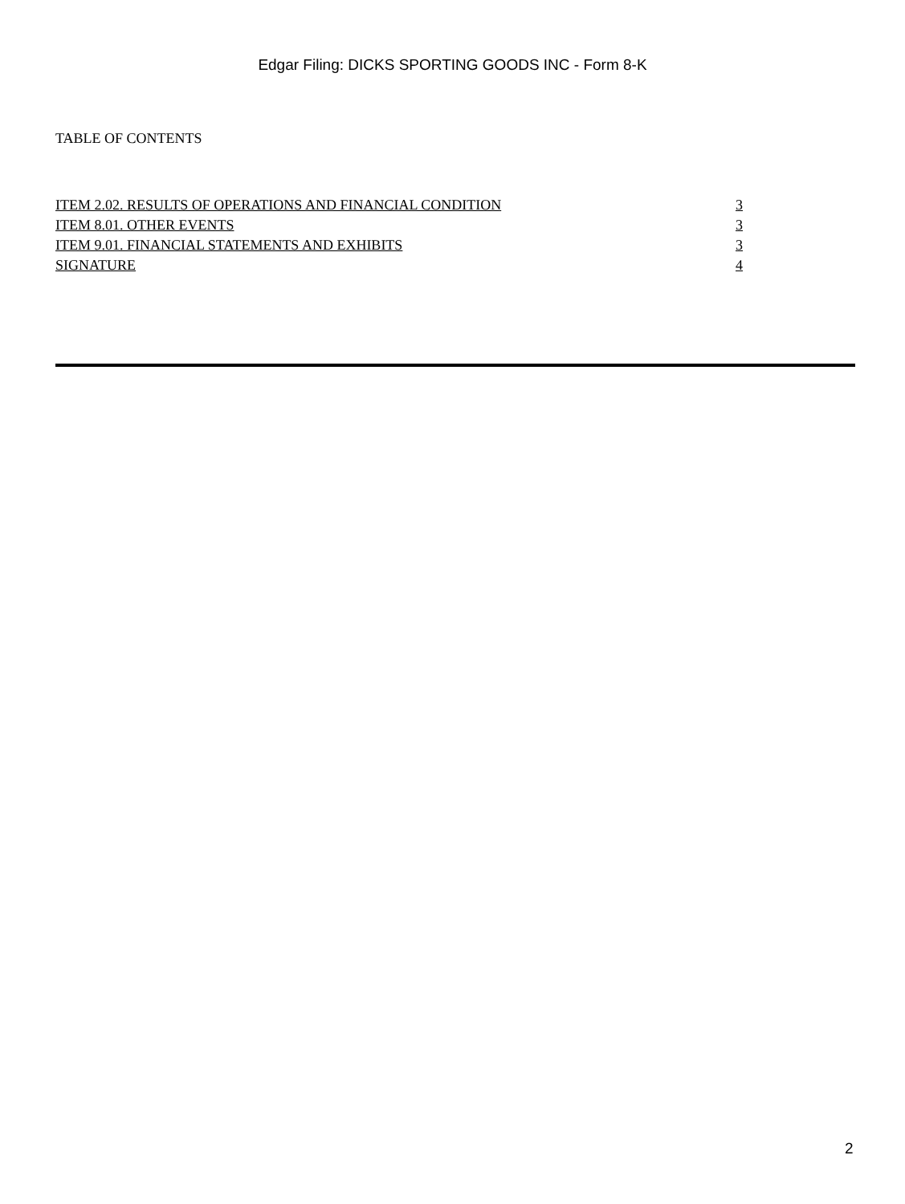Edgar Filing: DICKS SPORTING GOODS INC - Form 8-K
TABLE OF CONTENTS
| ITEM 2.02. RESULTS OF OPERATIONS AND FINANCIAL CONDITION | 3 |
| ITEM 8.01. OTHER EVENTS | 3 |
| ITEM 9.01. FINANCIAL STATEMENTS AND EXHIBITS | 3 |
| SIGNATURE | 4 |
2